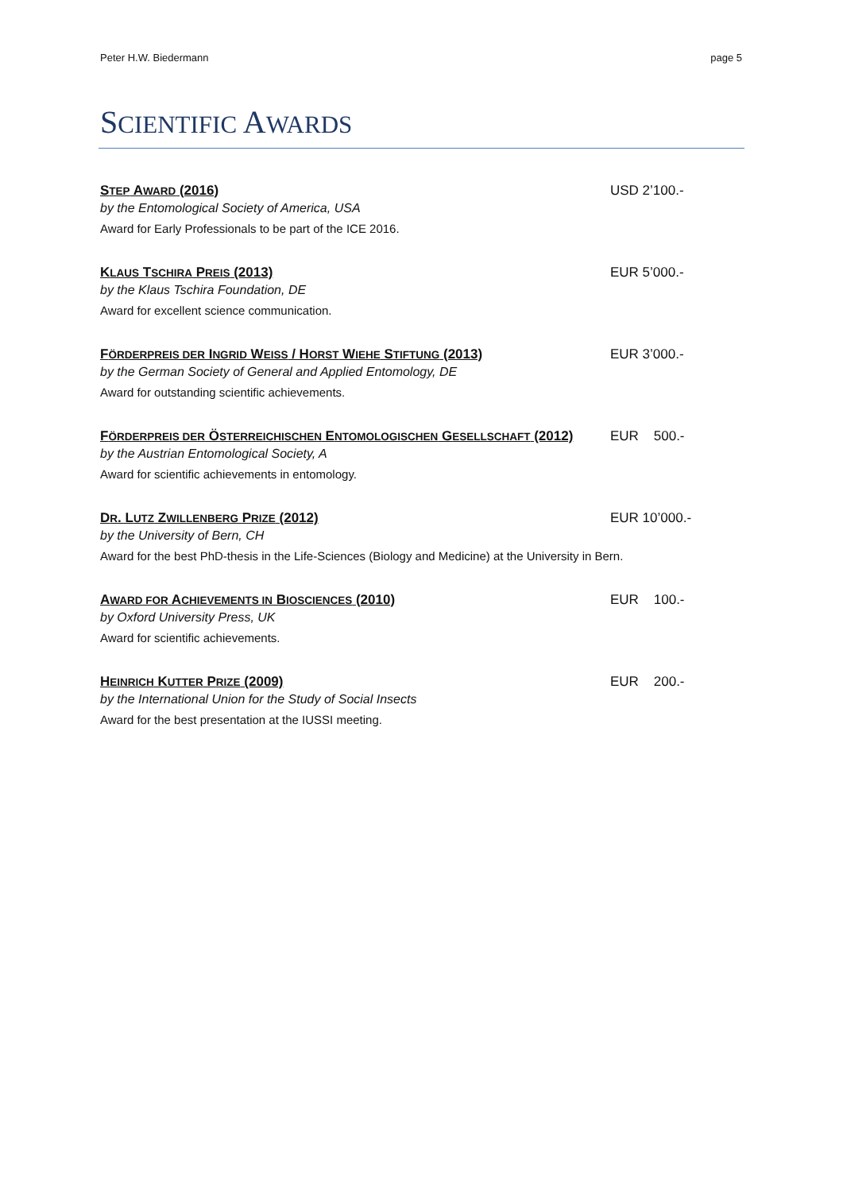Peter H.W. Biedermann page 5
SCIENTIFIC AWARDS
STEP AWARD (2016) USD 2’100.-
by the Entomological Society of America, USA
Award for Early Professionals to be part of the ICE 2016.
KLAUS TSCHIRA PREIS (2013) EUR 5’000.-
by the Klaus Tschira Foundation, DE
Award for excellent science communication.
FÖRDERPREIS DER INGRID WEISS / HORST WIEHE STIFTUNG (2013) EUR 3’000.-
by the German Society of General and Applied Entomology, DE
Award for outstanding scientific achievements.
FÖRDERPREIS DER ÖSTERREICHISCHEN ENTOMOLOGISCHEN GESELLSCHAFT (2012) EUR 500.-
by the Austrian Entomological Society, A
Award for scientific achievements in entomology.
DR. LUTZ ZWILLENBERG PRIZE (2012) EUR 10’000.-
by the University of Bern, CH
Award for the best PhD-thesis in the Life-Sciences (Biology and Medicine) at the University in Bern.
AWARD FOR ACHIEVEMENTS IN BIOSCIENCES (2010) EUR 100.-
by Oxford University Press, UK
Award for scientific achievements.
HEINRICH KUTTER PRIZE (2009) EUR 200.-
by the International Union for the Study of Social Insects
Award for the best presentation at the IUSSI meeting.